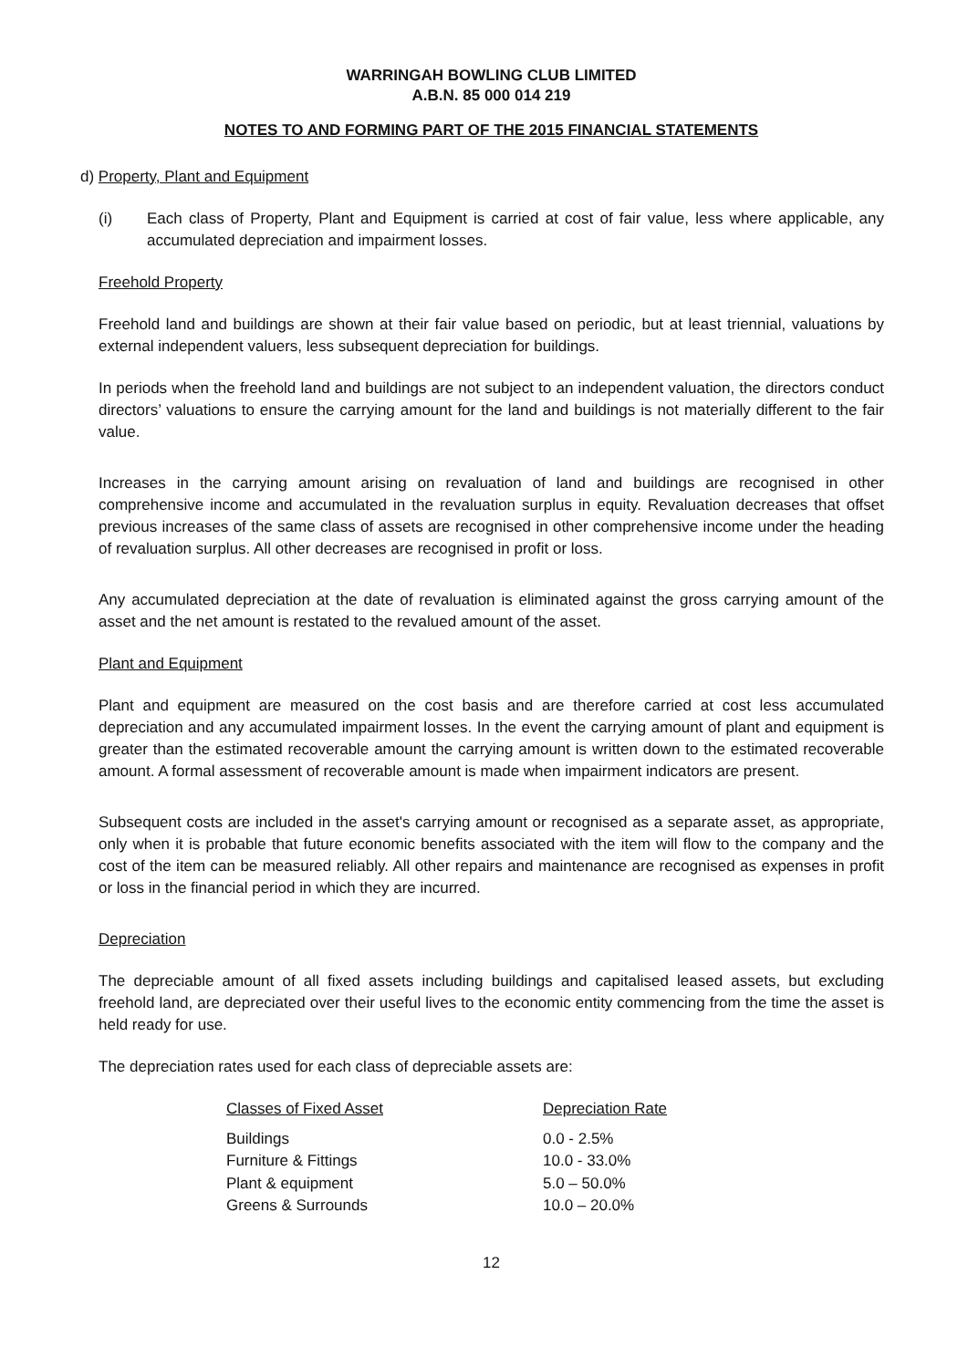WARRINGAH BOWLING CLUB LIMITED
A.B.N. 85 000 014 219
NOTES TO AND FORMING PART OF THE 2015 FINANCIAL STATEMENTS
d) Property, Plant and Equipment
(i) Each class of Property, Plant and Equipment is carried at cost of fair value, less where applicable, any accumulated depreciation and impairment losses.
Freehold Property
Freehold land and buildings are shown at their fair value based on periodic, but at least triennial, valuations by external independent valuers, less subsequent depreciation for buildings.
In periods when the freehold land and buildings are not subject to an independent valuation, the directors conduct directors’ valuations to ensure the carrying amount for the land and buildings is not materially different to the fair value.
Increases in the carrying amount arising on revaluation of land and buildings are recognised in other comprehensive income and accumulated in the revaluation surplus in equity. Revaluation decreases that offset previous increases of the same class of assets are recognised in other comprehensive income under the heading of revaluation surplus. All other decreases are recognised in profit or loss.
Any accumulated depreciation at the date of revaluation is eliminated against the gross carrying amount of the asset and the net amount is restated to the revalued amount of the asset.
Plant and Equipment
Plant and equipment are measured on the cost basis and are therefore carried at cost less accumulated depreciation and any accumulated impairment losses. In the event the carrying amount of plant and equipment is greater than the estimated recoverable amount the carrying amount is written down to the estimated recoverable amount. A formal assessment of recoverable amount is made when impairment indicators are present.
Subsequent costs are included in the asset's carrying amount or recognised as a separate asset, as appropriate, only when it is probable that future economic benefits associated with the item will flow to the company and the cost of the item can be measured reliably. All other repairs and maintenance are recognised as expenses in profit or loss in the financial period in which they are incurred.
Depreciation
The depreciable amount of all fixed assets including buildings and capitalised leased assets, but excluding freehold land, are depreciated over their useful lives to the economic entity commencing from the time the asset is held ready for use.
The depreciation rates used for each class of depreciable assets are:
| Classes of Fixed Asset | Depreciation Rate |
| --- | --- |
| Buildings | 0.0 - 2.5% |
| Furniture & Fittings | 10.0 - 33.0% |
| Plant & equipment | 5.0 – 50.0% |
| Greens & Surrounds | 10.0 – 20.0% |
12